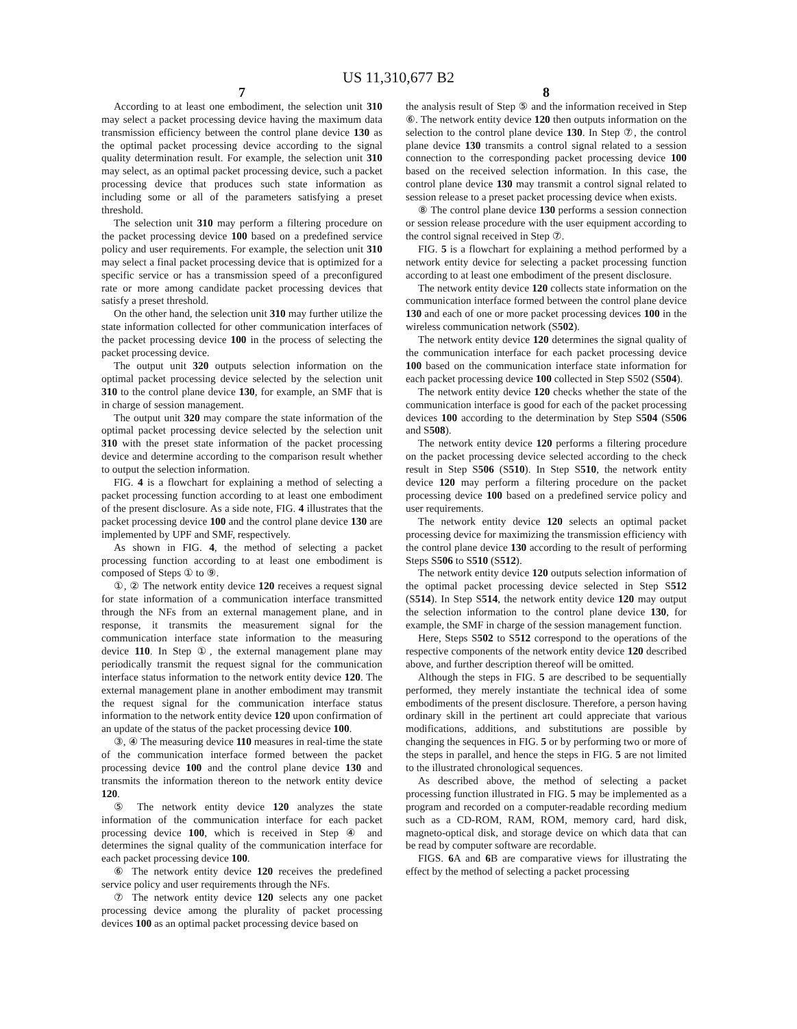US 11,310,677 B2
7
According to at least one embodiment, the selection unit 310 may select a packet processing device having the maximum data transmission efficiency between the control plane device 130 as the optimal packet processing device according to the signal quality determination result. For example, the selection unit 310 may select, as an optimal packet processing device, such a packet processing device that produces such state information as including some or all of the parameters satisfying a preset threshold.
The selection unit 310 may perform a filtering procedure on the packet processing device 100 based on a predefined service policy and user requirements. For example, the selection unit 310 may select a final packet processing device that is optimized for a specific service or has a transmission speed of a preconfigured rate or more among candidate packet processing devices that satisfy a preset threshold.
On the other hand, the selection unit 310 may further utilize the state information collected for other communication interfaces of the packet processing device 100 in the process of selecting the packet processing device.
The output unit 320 outputs selection information on the optimal packet processing device selected by the selection unit 310 to the control plane device 130, for example, an SMF that is in charge of session management.
The output unit 320 may compare the state information of the optimal packet processing device selected by the selection unit 310 with the preset state information of the packet processing device and determine according to the comparison result whether to output the selection information.
FIG. 4 is a flowchart for explaining a method of selecting a packet processing function according to at least one embodiment of the present disclosure. As a side note, FIG. 4 illustrates that the packet processing device 100 and the control plane device 130 are implemented by UPF and SMF, respectively.
As shown in FIG. 4, the method of selecting a packet processing function according to at least one embodiment is composed of Steps ① to ⑨.
①, ② The network entity device 120 receives a request signal for state information of a communication interface transmitted through the NFs from an external management plane, and in response, it transmits the measurement signal for the communication interface state information to the measuring device 110. In Step ①, the external management plane may periodically transmit the request signal for the communication interface status information to the network entity device 120. The external management plane in another embodiment may transmit the request signal for the communication interface status information to the network entity device 120 upon confirmation of an update of the status of the packet processing device 100.
③, ④ The measuring device 110 measures in real-time the state of the communication interface formed between the packet processing device 100 and the control plane device 130 and transmits the information thereon to the network entity device 120.
⑤ The network entity device 120 analyzes the state information of the communication interface for each packet processing device 100, which is received in Step ④ and determines the signal quality of the communication interface for each packet processing device 100.
⑥ The network entity device 120 receives the predefined service policy and user requirements through the NFs.
⑦ The network entity device 120 selects any one packet processing device among the plurality of packet processing devices 100 as an optimal packet processing device based on
8
the analysis result of Step ⑤ and the information received in Step ⑥. The network entity device 120 then outputs information on the selection to the control plane device 130. In Step ⑦, the control plane device 130 transmits a control signal related to a session connection to the corresponding packet processing device 100 based on the received selection information. In this case, the control plane device 130 may transmit a control signal related to session release to a preset packet processing device when exists.
⑧ The control plane device 130 performs a session connection or session release procedure with the user equipment according to the control signal received in Step ⑦.
FIG. 5 is a flowchart for explaining a method performed by a network entity device for selecting a packet processing function according to at least one embodiment of the present disclosure.
The network entity device 120 collects state information on the communication interface formed between the control plane device 130 and each of one or more packet processing devices 100 in the wireless communication network (S502).
The network entity device 120 determines the signal quality of the communication interface for each packet processing device 100 based on the communication interface state information for each packet processing device 100 collected in Step S502 (S504).
The network entity device 120 checks whether the state of the communication interface is good for each of the packet processing devices 100 according to the determination by Step S504 (S506 and S508).
The network entity device 120 performs a filtering procedure on the packet processing device selected according to the check result in Step S506 (S510). In Step S510, the network entity device 120 may perform a filtering procedure on the packet processing device 100 based on a predefined service policy and user requirements.
The network entity device 120 selects an optimal packet processing device for maximizing the transmission efficiency with the control plane device 130 according to the result of performing Steps S506 to S510 (S512).
The network entity device 120 outputs selection information of the optimal packet processing device selected in Step S512 (S514). In Step S514, the network entity device 120 may output the selection information to the control plane device 130, for example, the SMF in charge of the session management function.
Here, Steps S502 to S512 correspond to the operations of the respective components of the network entity device 120 described above, and further description thereof will be omitted.
Although the steps in FIG. 5 are described to be sequentially performed, they merely instantiate the technical idea of some embodiments of the present disclosure. Therefore, a person having ordinary skill in the pertinent art could appreciate that various modifications, additions, and substitutions are possible by changing the sequences in FIG. 5 or by performing two or more of the steps in parallel, and hence the steps in FIG. 5 are not limited to the illustrated chronological sequences.
As described above, the method of selecting a packet processing function illustrated in FIG. 5 may be implemented as a program and recorded on a computer-readable recording medium such as a CD-ROM, RAM, ROM, memory card, hard disk, magneto-optical disk, and storage device on which data that can be read by computer software are recordable.
FIGS. 6 A and 6 B are comparative views for illustrating the effect by the method of selecting a packet processing